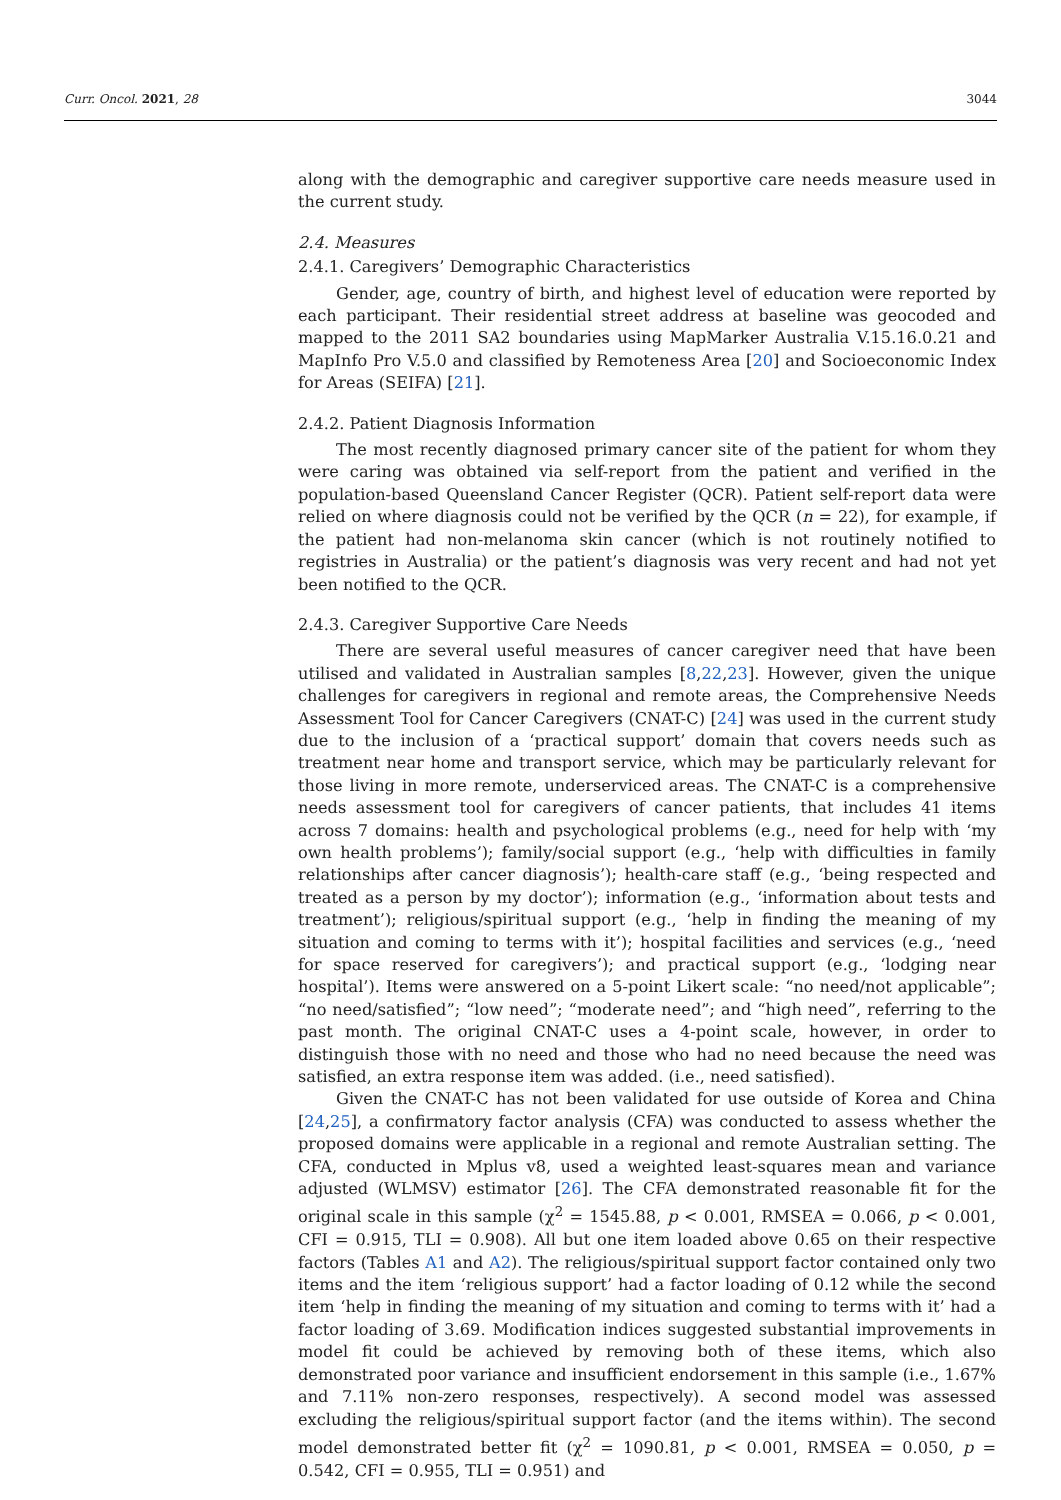Curr. Oncol. 2021, 28 3044
along with the demographic and caregiver supportive care needs measure used in the current study.
2.4. Measures
2.4.1. Caregivers’ Demographic Characteristics
Gender, age, country of birth, and highest level of education were reported by each participant. Their residential street address at baseline was geocoded and mapped to the 2011 SA2 boundaries using MapMarker Australia V.15.16.0.21 and MapInfo Pro V.5.0 and classified by Remoteness Area [20] and Socioeconomic Index for Areas (SEIFA) [21].
2.4.2. Patient Diagnosis Information
The most recently diagnosed primary cancer site of the patient for whom they were caring was obtained via self-report from the patient and verified in the population-based Queensland Cancer Register (QCR). Patient self-report data were relied on where diagnosis could not be verified by the QCR (n = 22), for example, if the patient had non-melanoma skin cancer (which is not routinely notified to registries in Australia) or the patient’s diagnosis was very recent and had not yet been notified to the QCR.
2.4.3. Caregiver Supportive Care Needs
There are several useful measures of cancer caregiver need that have been utilised and validated in Australian samples [8,22,23]. However, given the unique challenges for caregivers in regional and remote areas, the Comprehensive Needs Assessment Tool for Cancer Caregivers (CNAT-C) [24] was used in the current study due to the inclusion of a ‘practical support’ domain that covers needs such as treatment near home and transport service, which may be particularly relevant for those living in more remote, underserviced areas. The CNAT-C is a comprehensive needs assessment tool for caregivers of cancer patients, that includes 41 items across 7 domains: health and psychological problems (e.g., need for help with ‘my own health problems’); family/social support (e.g., ‘help with difficulties in family relationships after cancer diagnosis’); health-care staff (e.g., ‘being respected and treated as a person by my doctor’); information (e.g., ‘information about tests and treatment’); religious/spiritual support (e.g., ‘help in finding the meaning of my situation and coming to terms with it’); hospital facilities and services (e.g., ‘need for space reserved for caregivers’); and practical support (e.g., ‘lodging near hospital’). Items were answered on a 5-point Likert scale: “no need/not applicable”; “no need/satisfied”; “low need”; “moderate need”; and “high need”, referring to the past month. The original CNAT-C uses a 4-point scale, however, in order to distinguish those with no need and those who had no need because the need was satisfied, an extra response item was added. (i.e., need satisfied).
Given the CNAT-C has not been validated for use outside of Korea and China [24,25], a confirmatory factor analysis (CFA) was conducted to assess whether the proposed domains were applicable in a regional and remote Australian setting. The CFA, conducted in Mplus v8, used a weighted least-squares mean and variance adjusted (WLMSV) estimator [26]. The CFA demonstrated reasonable fit for the original scale in this sample (χ<sup>2</sup> = 1545.88, p < 0.001, RMSEA = 0.066, p < 0.001, CFI = 0.915, TLI = 0.908). All but one item loaded above 0.65 on their respective factors (Tables A1 and A2). The religious/spiritual support factor contained only two items and the item ‘religious support’ had a factor loading of 0.12 while the second item ‘help in finding the meaning of my situation and coming to terms with it’ had a factor loading of 3.69. Modification indices suggested substantial improvements in model fit could be achieved by removing both of these items, which also demonstrated poor variance and insufficient endorsement in this sample (i.e., 1.67% and 7.11% non-zero responses, respectively). A second model was assessed excluding the religious/spiritual support factor (and the items within). The second model demonstrated better fit (χ<sup>2</sup> = 1090.81, p < 0.001, RMSEA = 0.050, p = 0.542, CFI = 0.955, TLI = 0.951) and